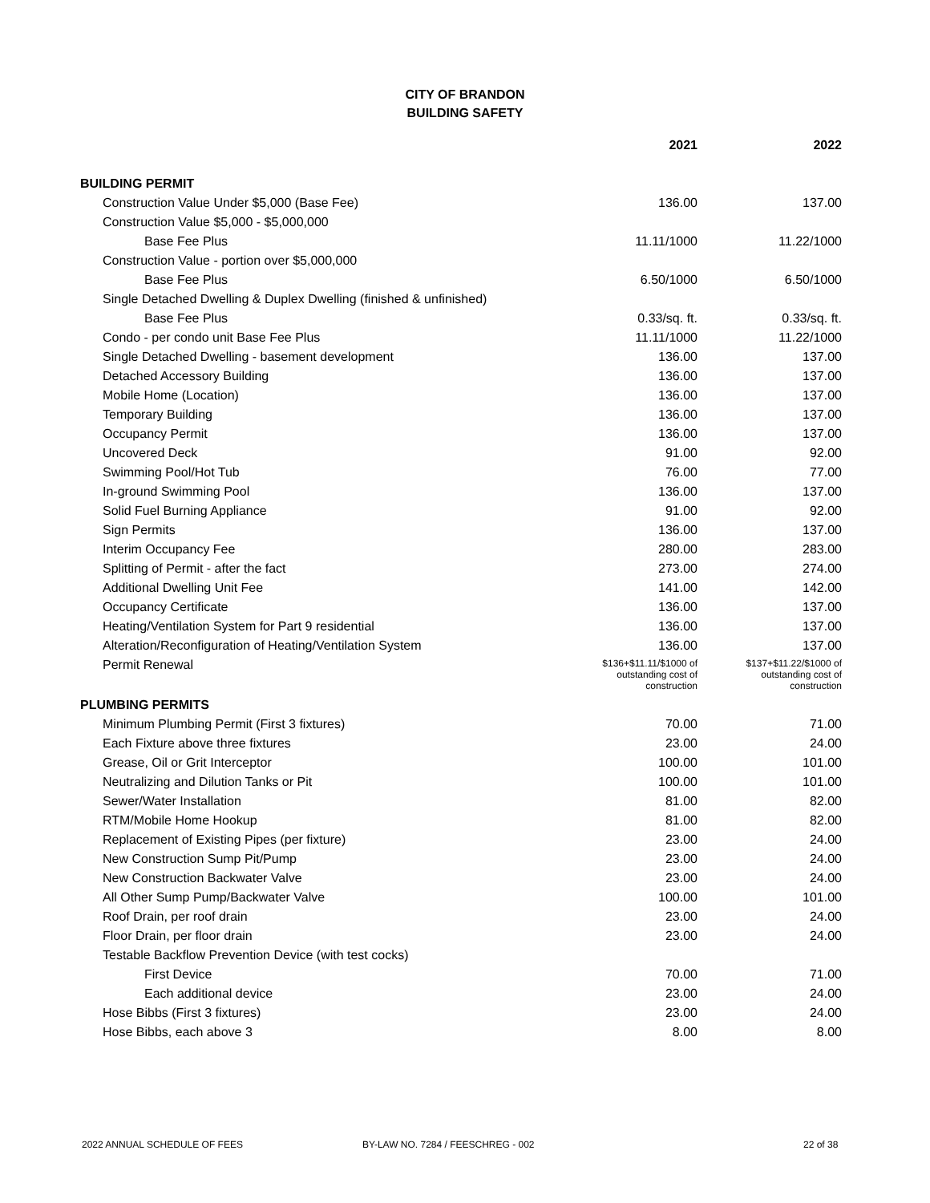CITY OF BRANDON
BUILDING SAFETY
| | 2021 | 2022 |
| --- | --- | --- |
| BUILDING PERMIT | | |
| Construction Value Under $5,000 (Base Fee) | 136.00 | 137.00 |
| Construction Value $5,000 - $5,000,000 | | |
| Base Fee Plus | 11.11/1000 | 11.22/1000 |
| Construction Value - portion over $5,000,000 | | |
| Base Fee Plus | 6.50/1000 | 6.50/1000 |
| Single Detached Dwelling & Duplex Dwelling (finished & unfinished) | | |
| Base Fee Plus | 0.33/sq. ft. | 0.33/sq. ft. |
| Condo - per condo unit Base Fee Plus | 11.11/1000 | 11.22/1000 |
| Single Detached Dwelling - basement development | 136.00 | 137.00 |
| Detached Accessory Building | 136.00 | 137.00 |
| Mobile Home (Location) | 136.00 | 137.00 |
| Temporary Building | 136.00 | 137.00 |
| Occupancy Permit | 136.00 | 137.00 |
| Uncovered Deck | 91.00 | 92.00 |
| Swimming Pool/Hot Tub | 76.00 | 77.00 |
| In-ground Swimming Pool | 136.00 | 137.00 |
| Solid Fuel Burning Appliance | 91.00 | 92.00 |
| Sign Permits | 136.00 | 137.00 |
| Interim Occupancy Fee | 280.00 | 283.00 |
| Splitting of Permit - after the fact | 273.00 | 274.00 |
| Additional Dwelling Unit Fee | 141.00 | 142.00 |
| Occupancy Certificate | 136.00 | 137.00 |
| Heating/Ventilation System for Part 9 residential | 136.00 | 137.00 |
| Alteration/Reconfiguration of Heating/Ventilation System | 136.00 | 137.00 |
| Permit Renewal | $136+$11.11/$1000 of outstanding cost of construction | $137+$11.22/$1000 of outstanding cost of construction |
| PLUMBING PERMITS | | |
| Minimum Plumbing Permit (First 3 fixtures) | 70.00 | 71.00 |
| Each Fixture above three fixtures | 23.00 | 24.00 |
| Grease, Oil or Grit Interceptor | 100.00 | 101.00 |
| Neutralizing and Dilution Tanks or Pit | 100.00 | 101.00 |
| Sewer/Water Installation | 81.00 | 82.00 |
| RTM/Mobile Home Hookup | 81.00 | 82.00 |
| Replacement of Existing Pipes (per fixture) | 23.00 | 24.00 |
| New Construction Sump Pit/Pump | 23.00 | 24.00 |
| New Construction Backwater Valve | 23.00 | 24.00 |
| All Other Sump Pump/Backwater Valve | 100.00 | 101.00 |
| Roof Drain, per roof drain | 23.00 | 24.00 |
| Floor Drain, per floor drain | 23.00 | 24.00 |
| Testable Backflow Prevention Device (with test cocks) | | |
| First Device | 70.00 | 71.00 |
| Each additional device | 23.00 | 24.00 |
| Hose Bibbs (First 3 fixtures) | 23.00 | 24.00 |
| Hose Bibbs, each above 3 | 8.00 | 8.00 |
2022 ANNUAL SCHEDULE OF FEES BY-LAW NO. 7284 / FEESCHREG - 002 22 of 38